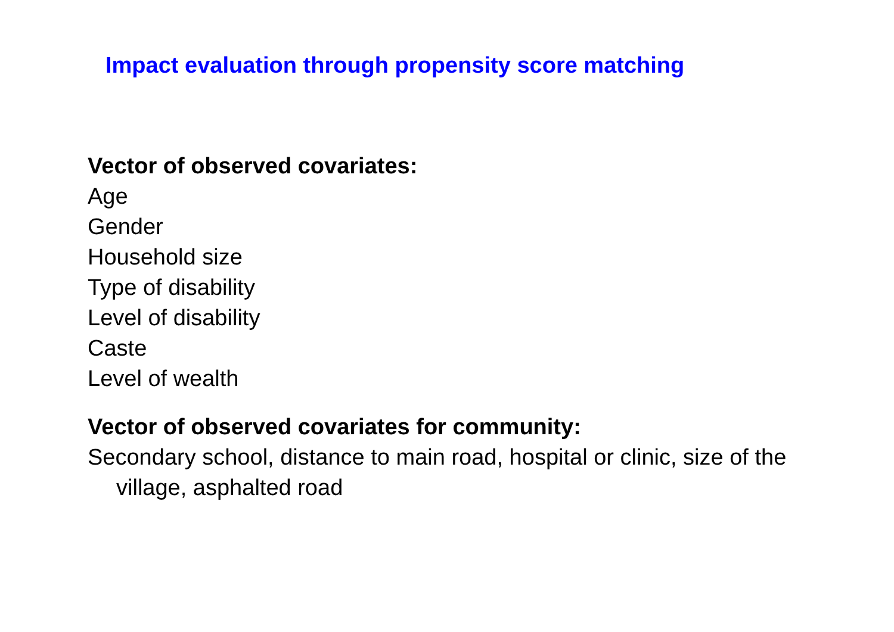Impact evaluation through propensity score matching
Vector of observed covariates:
Age
Gender
Household size
Type of disability
Level of disability
Caste
Level of wealth
Vector of observed covariates for community:
Secondary school, distance to main road, hospital or clinic, size of the village, asphalted road